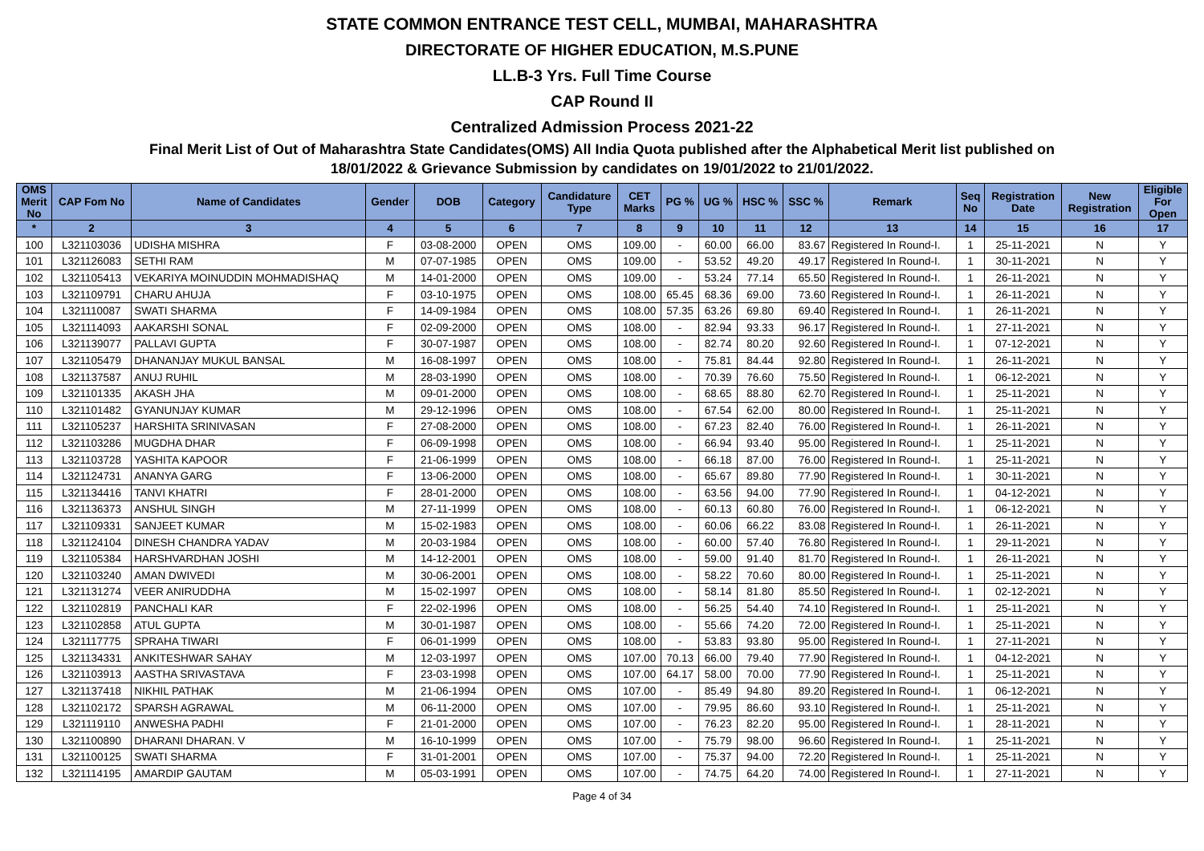STATE COMMON ENTRANCE TEST CELL, MUMBAI, MAHARASHTRA
DIRECTORATE OF HIGHER EDUCATION, M.S.PUNE
LL.B-3 Yrs. Full Time Course
CAP Round II
Centralized Admission Process 2021-22
Final Merit List of Out of Maharashtra State Candidates(OMS) All India Quota published after the Alphabetical Merit list published on
18/01/2022 & Grievance Submission by candidates on 19/01/2022 to 21/01/2022.
| OMS Merit No | CAP Fom No | Name of Candidates | Gender | DOB | Category | Candidature Type | CET Marks | PG % | UG % | HSC % | SSC % | Remark | Seq No | Registration Date | New Registration | Eligible For Open |
| --- | --- | --- | --- | --- | --- | --- | --- | --- | --- | --- | --- | --- | --- | --- | --- | --- |
| * | 2 | 3 | 4 | 5 | 6 | 7 | 8 | 9 | 10 | 11 | 12 | 13 | 14 | 15 | 16 | 17 |
| 100 | L321103036 | UDISHA MISHRA | F | 03-08-2000 | OPEN | OMS | 109.00 | - | 60.00 | 66.00 | 83.67 | Registered In Round-I. | 1 | 25-11-2021 | N | Y |
| 101 | L321126083 | SETHI RAM | M | 07-07-1985 | OPEN | OMS | 109.00 | - | 53.52 | 49.20 | 49.17 | Registered In Round-I. | 1 | 30-11-2021 | N | Y |
| 102 | L321105413 | VEKARIYA MOINUDDIN MOHMADISHAQ | M | 14-01-2000 | OPEN | OMS | 109.00 | - | 53.24 | 77.14 | 65.50 | Registered In Round-I. | 1 | 26-11-2021 | N | Y |
| 103 | L321109791 | CHARU AHUJA | F | 03-10-1975 | OPEN | OMS | 108.00 | 65.45 | 68.36 | 69.00 | 73.60 | Registered In Round-I. | 1 | 26-11-2021 | N | Y |
| 104 | L321110087 | SWATI SHARMA | F | 14-09-1984 | OPEN | OMS | 108.00 | 57.35 | 63.26 | 69.80 | 69.40 | Registered In Round-I. | 1 | 26-11-2021 | N | Y |
| 105 | L321114093 | AAKARSHI SONAL | F | 02-09-2000 | OPEN | OMS | 108.00 | - | 82.94 | 93.33 | 96.17 | Registered In Round-I. | 1 | 27-11-2021 | N | Y |
| 106 | L321139077 | PALLAVI GUPTA | F | 30-07-1987 | OPEN | OMS | 108.00 | - | 82.74 | 80.20 | 92.60 | Registered In Round-I. | 1 | 07-12-2021 | N | Y |
| 107 | L321105479 | DHANANJAY MUKUL BANSAL | M | 16-08-1997 | OPEN | OMS | 108.00 | - | 75.81 | 84.44 | 92.80 | Registered In Round-I. | 1 | 26-11-2021 | N | Y |
| 108 | L321137587 | ANUJ RUHIL | M | 28-03-1990 | OPEN | OMS | 108.00 | - | 70.39 | 76.60 | 75.50 | Registered In Round-I. | 1 | 06-12-2021 | N | Y |
| 109 | L321101335 | AKASH JHA | M | 09-01-2000 | OPEN | OMS | 108.00 | - | 68.65 | 88.80 | 62.70 | Registered In Round-I. | 1 | 25-11-2021 | N | Y |
| 110 | L321101482 | GYANUNJAY KUMAR | M | 29-12-1996 | OPEN | OMS | 108.00 | - | 67.54 | 62.00 | 80.00 | Registered In Round-I. | 1 | 25-11-2021 | N | Y |
| 111 | L321105237 | HARSHITA SRINIVASAN | F | 27-08-2000 | OPEN | OMS | 108.00 | - | 67.23 | 82.40 | 76.00 | Registered In Round-I. | 1 | 26-11-2021 | N | Y |
| 112 | L321103286 | MUGDHA DHAR | F | 06-09-1998 | OPEN | OMS | 108.00 | - | 66.94 | 93.40 | 95.00 | Registered In Round-I. | 1 | 25-11-2021 | N | Y |
| 113 | L321103728 | YASHITA KAPOOR | F | 21-06-1999 | OPEN | OMS | 108.00 | - | 66.18 | 87.00 | 76.00 | Registered In Round-I. | 1 | 25-11-2021 | N | Y |
| 114 | L321124731 | ANANYA GARG | F | 13-06-2000 | OPEN | OMS | 108.00 | - | 65.67 | 89.80 | 77.90 | Registered In Round-I. | 1 | 30-11-2021 | N | Y |
| 115 | L321134416 | TANVI KHATRI | F | 28-01-2000 | OPEN | OMS | 108.00 | - | 63.56 | 94.00 | 77.90 | Registered In Round-I. | 1 | 04-12-2021 | N | Y |
| 116 | L321136373 | ANSHUL SINGH | M | 27-11-1999 | OPEN | OMS | 108.00 | - | 60.13 | 60.80 | 76.00 | Registered In Round-I. | 1 | 06-12-2021 | N | Y |
| 117 | L321109331 | SANJEET KUMAR | M | 15-02-1983 | OPEN | OMS | 108.00 | - | 60.06 | 66.22 | 83.08 | Registered In Round-I. | 1 | 26-11-2021 | N | Y |
| 118 | L321124104 | DINESH CHANDRA YADAV | M | 20-03-1984 | OPEN | OMS | 108.00 | - | 60.00 | 57.40 | 76.80 | Registered In Round-I. | 1 | 29-11-2021 | N | Y |
| 119 | L321105384 | HARSHVARDHAN JOSHI | M | 14-12-2001 | OPEN | OMS | 108.00 | - | 59.00 | 91.40 | 81.70 | Registered In Round-I. | 1 | 26-11-2021 | N | Y |
| 120 | L321103240 | AMAN DWIVEDI | M | 30-06-2001 | OPEN | OMS | 108.00 | - | 58.22 | 70.60 | 80.00 | Registered In Round-I. | 1 | 25-11-2021 | N | Y |
| 121 | L321131274 | VEER ANIRUDDHA | M | 15-02-1997 | OPEN | OMS | 108.00 | - | 58.14 | 81.80 | 85.50 | Registered In Round-I. | 1 | 02-12-2021 | N | Y |
| 122 | L321102819 | PANCHALI KAR | F | 22-02-1996 | OPEN | OMS | 108.00 | - | 56.25 | 54.40 | 74.10 | Registered In Round-I. | 1 | 25-11-2021 | N | Y |
| 123 | L321102858 | ATUL GUPTA | M | 30-01-1987 | OPEN | OMS | 108.00 | - | 55.66 | 74.20 | 72.00 | Registered In Round-I. | 1 | 25-11-2021 | N | Y |
| 124 | L321117775 | SPRAHA TIWARI | F | 06-01-1999 | OPEN | OMS | 108.00 | - | 53.83 | 93.80 | 95.00 | Registered In Round-I. | 1 | 27-11-2021 | N | Y |
| 125 | L321134331 | ANKITESHWAR SAHAY | M | 12-03-1997 | OPEN | OMS | 107.00 | 70.13 | 66.00 | 79.40 | 77.90 | Registered In Round-I. | 1 | 04-12-2021 | N | Y |
| 126 | L321103913 | AASTHA SRIVASTAVA | F | 23-03-1998 | OPEN | OMS | 107.00 | 64.17 | 58.00 | 70.00 | 77.90 | Registered In Round-I. | 1 | 25-11-2021 | N | Y |
| 127 | L321137418 | NIKHIL PATHAK | M | 21-06-1994 | OPEN | OMS | 107.00 | - | 85.49 | 94.80 | 89.20 | Registered In Round-I. | 1 | 06-12-2021 | N | Y |
| 128 | L321102172 | SPARSH AGRAWAL | M | 06-11-2000 | OPEN | OMS | 107.00 | - | 79.95 | 86.60 | 93.10 | Registered In Round-I. | 1 | 25-11-2021 | N | Y |
| 129 | L321119110 | ANWESHA PADHI | F | 21-01-2000 | OPEN | OMS | 107.00 | - | 76.23 | 82.20 | 95.00 | Registered In Round-I. | 1 | 28-11-2021 | N | Y |
| 130 | L321100890 | DHARANI DHARAN. V | M | 16-10-1999 | OPEN | OMS | 107.00 | - | 75.79 | 98.00 | 96.60 | Registered In Round-I. | 1 | 25-11-2021 | N | Y |
| 131 | L321100125 | SWATI SHARMA | F | 31-01-2001 | OPEN | OMS | 107.00 | - | 75.37 | 94.00 | 72.20 | Registered In Round-I. | 1 | 25-11-2021 | N | Y |
| 132 | L321114195 | AMARDIP GAUTAM | M | 05-03-1991 | OPEN | OMS | 107.00 | - | 74.75 | 64.20 | 74.00 | Registered In Round-I. | 1 | 27-11-2021 | N | Y |
Page 4 of 34